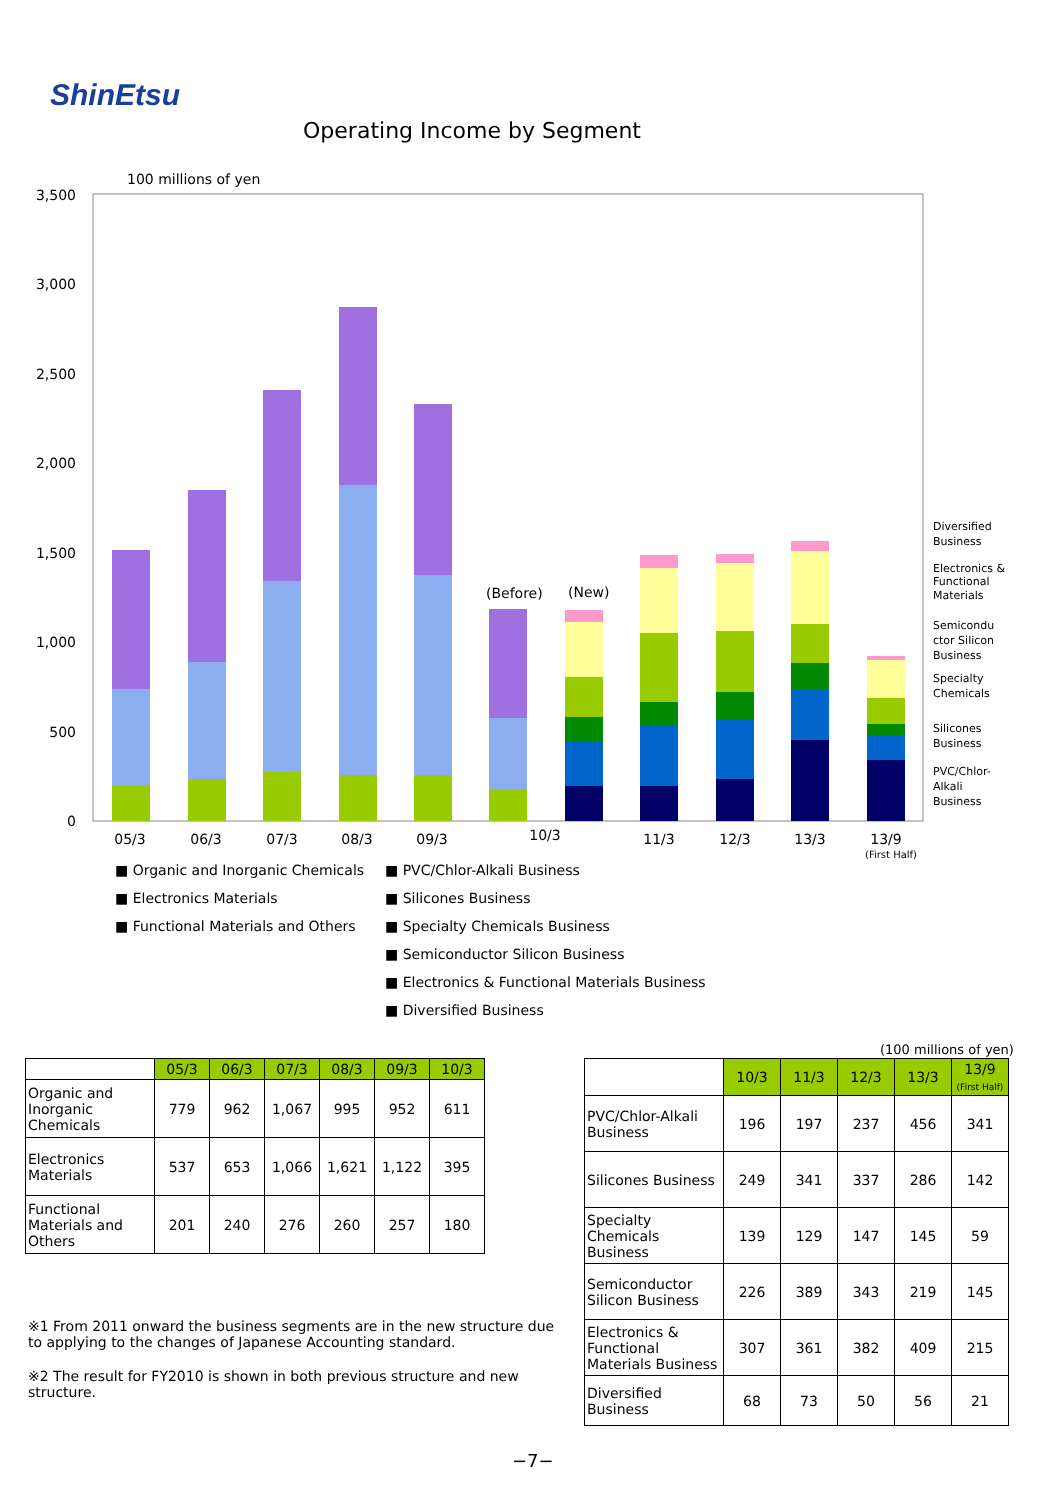ShinEtsu
Operating Income by Segment
100 millions of yen
3,500
3,000
2,500
2,000
1,500
1,000
500
0
(Before)
(New)
05/3
06/3
07/3
08/3
09/3
10/3
11/3
12/3
13/3
13/9
(First Half)
Diversified
Business
Electronics &
Functional
Materials
Semicondu
ctor Silicon
Business
Specialty
Chemicals
Silicones
Business
PVC/Chlor-
Alkali
Business
■ Organic and Inorganic Chemicals
■ Electronics Materials
■ Functional Materials and Others
■ PVC/Chlor-Alkali Business
■ Silicones Business
■ Specialty Chemicals Business
■ Semiconductor Silicon Business
■ Electronics & Functional Materials Business
■ Diversified Business
| | 05/3 | 06/3 | 07/3 | 08/3 | 09/3 | 10/3 |
| --- | --- | --- | --- | --- | --- | --- |
| Organic and Inorganic Chemicals | 779 | 962 | 1,067 | 995 | 952 | 611 |
| Electronics Materials | 537 | 653 | 1,066 | 1,621 | 1,122 | 395 |
| Functional Materials and Others | 201 | 240 | 276 | 260 | 257 | 180 |
(100 millions of yen)
| | 10/3 | 11/3 | 12/3 | 13/3 | 13/9 (First Half) |
| --- | --- | --- | --- | --- | --- |
| PVC/Chlor-Alkali Business | 196 | 197 | 237 | 456 | 341 |
| Silicones Business | 249 | 341 | 337 | 286 | 142 |
| Specialty Chemicals Business | 139 | 129 | 147 | 145 | 59 |
| Semiconductor Silicon Business | 226 | 389 | 343 | 219 | 145 |
| Electronics & Functional Materials Business | 307 | 361 | 382 | 409 | 215 |
| Diversified Business | 68 | 73 | 50 | 56 | 21 |
※1 From 2011 onward the business segments are in the new structure due to applying to the changes of Japanese Accounting standard.
※2 The result for FY2010 is shown in both previous structure and new structure.
−7−